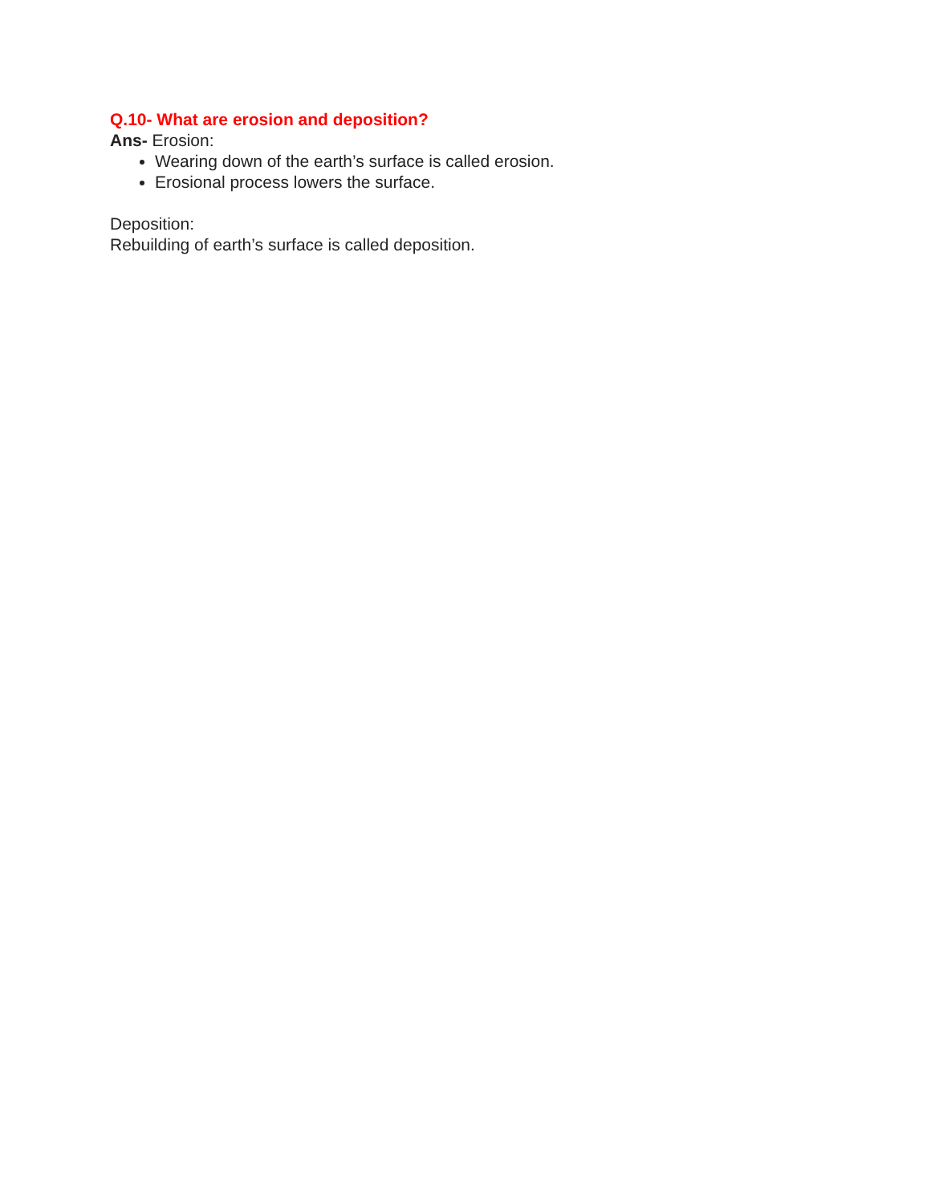Q.10- What are erosion and deposition?
Ans- Erosion:
Wearing down of the earth’s surface is called erosion.
Erosional process lowers the surface.
Deposition:
Rebuilding of earth’s surface is called deposition.